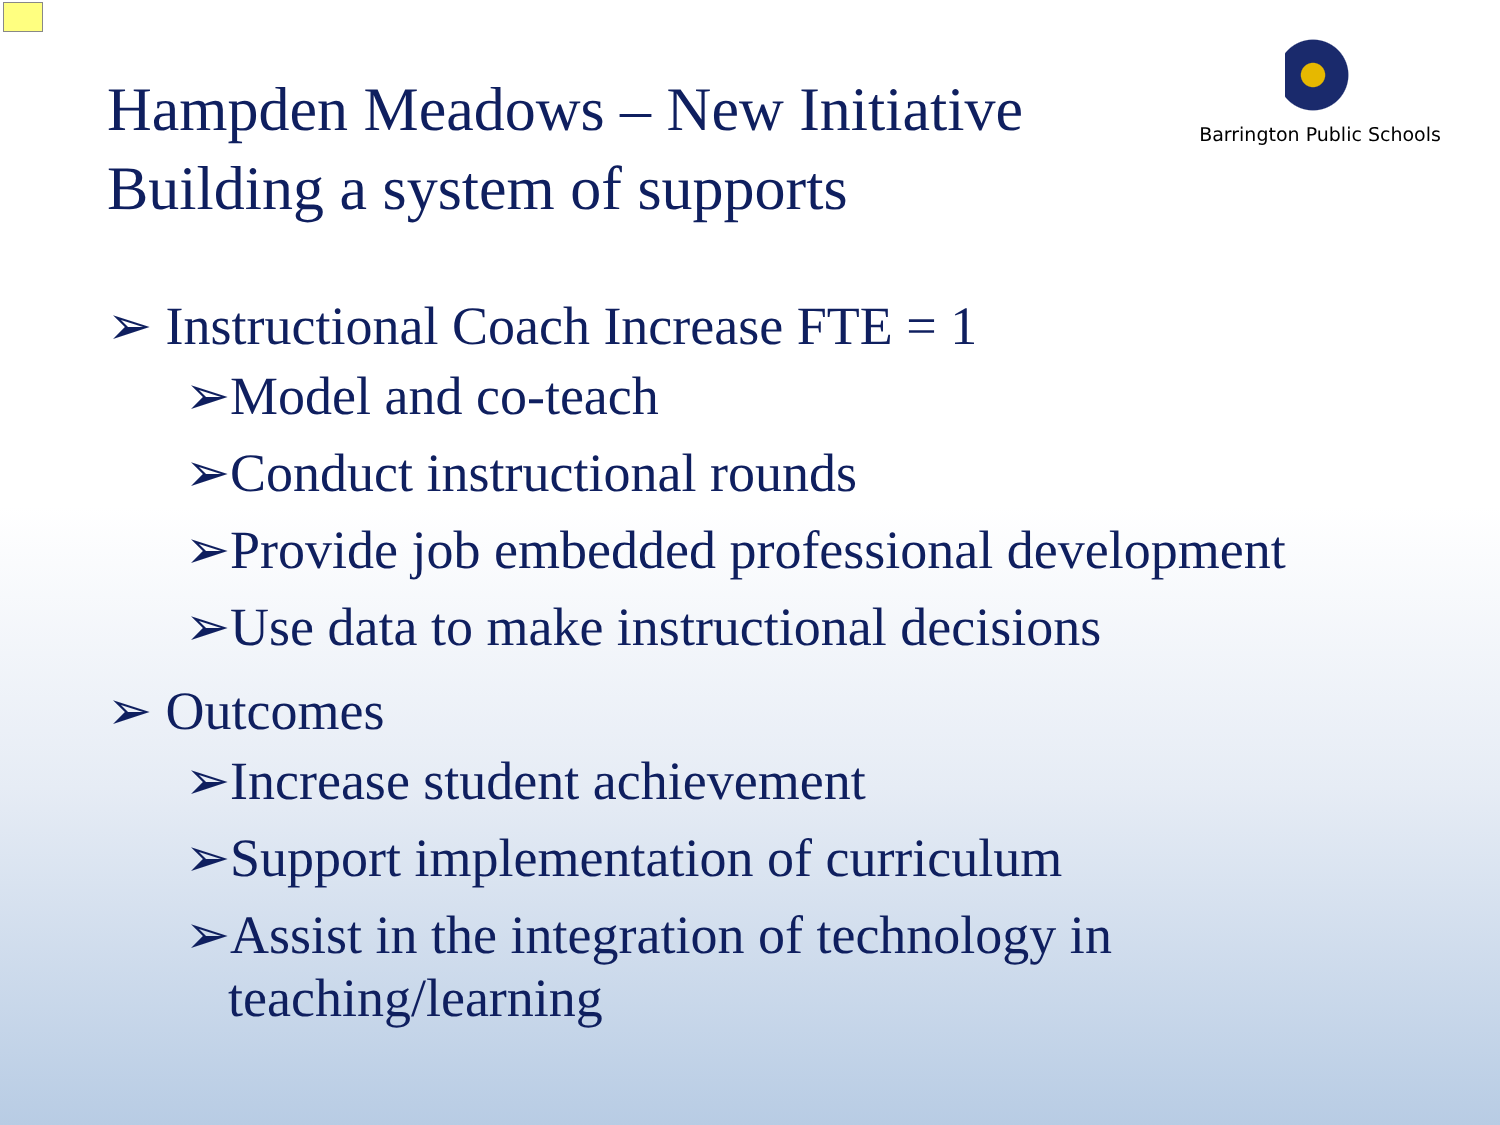Hampden Meadows – New Initiative
Building a system of supports
Barrington Public Schools
➢ Instructional Coach Increase FTE = 1
➢Model and co-teach
➢Conduct instructional rounds
➢Provide job embedded professional development
➢Use data to make instructional decisions
➢ Outcomes
➢Increase student achievement
➢Support implementation of curriculum
➢Assist in the integration of technology in teaching/learning